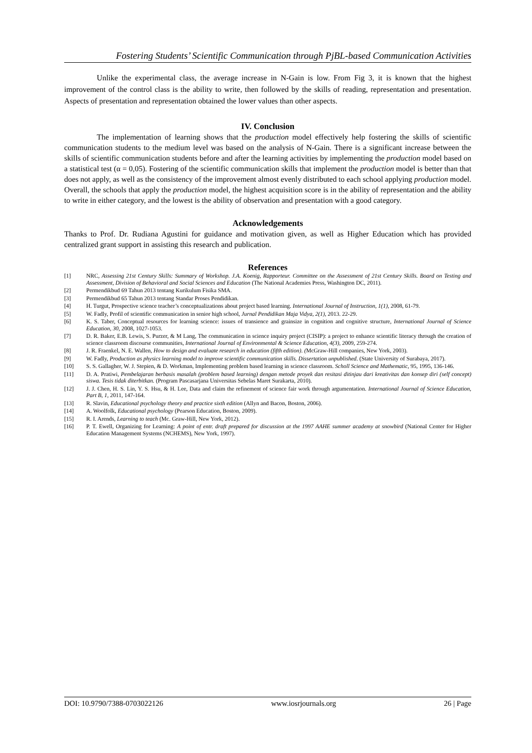Fostering Students’ Scientific Communication through PjBL-based Communication Activities
Unlike the experimental class, the average increase in N-Gain is low. From Fig 3, it is known that the highest improvement of the control class is the ability to write, then followed by the skills of reading, representation and presentation. Aspects of presentation and representation obtained the lower values than other aspects.
IV. Conclusion
The implementation of learning shows that the production model effectively help fostering the skills of scientific communication students to the medium level was based on the analysis of N-Gain. There is a significant increase between the skills of scientific communication students before and after the learning activities by implementing the production model based on a statistical test (α = 0,05). Fostering of the scientific communication skills that implement the production model is better than that does not apply, as well as the consistency of the improvement almost evenly distributed to each school applying production model. Overall, the schools that apply the production model, the highest acquisition score is in the ability of representation and the ability to write in either category, and the lowest is the ability of observation and presentation with a good category.
Acknowledgements
Thanks to Prof. Dr. Rudiana Agustini for guidance and motivation given, as well as Higher Education which has provided centralized grant support in assisting this research and publication.
References
[1] NRC, Assessing 21st Century Skills: Summary of Workshop. J.A. Koenig, Rapporteur. Committee on the Assessment of 21st Century Skills. Board on Testing and Assessment, Division of Behavioral and Social Sciences and Education (The National Academies Press, Washington DC, 2011).
[2] Permendikbud 69 Tahun 2013 tentang Kurikulum Fisika SMA.
[3] Permendikbud 65 Tahun 2013 tentang Standar Proses Pendidikan.
[4] H. Turgut, Prospective science teacher’s conceptualizations about project based learning. International Journal of Instruction, 1(1), 2008, 61-79.
[5] W. Fadly, Profil of scientific communication in senior high school, Jurnal Pendidikan Maja Vidya, 2(1), 2013. 22-29.
[6] K. S. Taber, Conceptual resources for learning science: issues of transience and grainsize in cognition and cognitive structure, International Journal of Science Education, 30, 2008, 1027-1053.
[7] D. R. Baker, E.B. Lewis, S. Purzer, & M Lang, The communication in science inquiry project (CISIP): a project to enhance scientific literacy through the creation of science classroom discourse communities, International Journal of Environmental & Science Education, 4(3), 2009, 259-274.
[8] J. R. Fraenkel, N. E. Wallen, How to design and evaluate research in education (fifth edition). (McGraw-Hill companies, New York, 2003).
[9] W. Fadly, Production as physics learning model to improve scientific communication skills. Dissertation unpublished. (State University of Surabaya, 2017).
[10] S. S. Gallagher, W. J. Stepien, & D. Workman, Implementing problem based learning in science classroom. Scholl Science and Mathematic, 95, 1995, 136-146.
[11] D. A. Pratiwi, Pembelajaran berbasis masalah (problem based learning) dengan metode proyek dan resitasi ditinjau dari kreativitas dan konsep diri (self concept) siswa. Tesis tidak diterbitkan. (Program Pascasarjana Universitas Sebelas Maret Surakarta, 2010).
[12] J. J. Chen, H. S. Lin, Y. S. Hsu, & H. Lee, Data and claim the refinement of science fair work through argumentation. International Journal of Science Education, Part B, 1, 2011, 147-164.
[13] R. Slavin, Educational psychology theory and practice sixth edition (Allyn and Bacon, Boston, 2006).
[14] A. Woolfolk, Educational psychology (Pearson Education, Boston, 2009).
[15] R. I. Arends, Learning to teach (Mc. Graw-Hill, New York, 2012).
[16] P. T. Ewell, Organizing for Learning: A point of entr. draft prepared for discussion at the 1997 AAHE summer academy at snowbird (National Center for Higher Education Management Systems (NCHEMS), New York, 1997).
DOI: 10.9790/7388-0703022126 www.iosrjournals.org 26 | Page